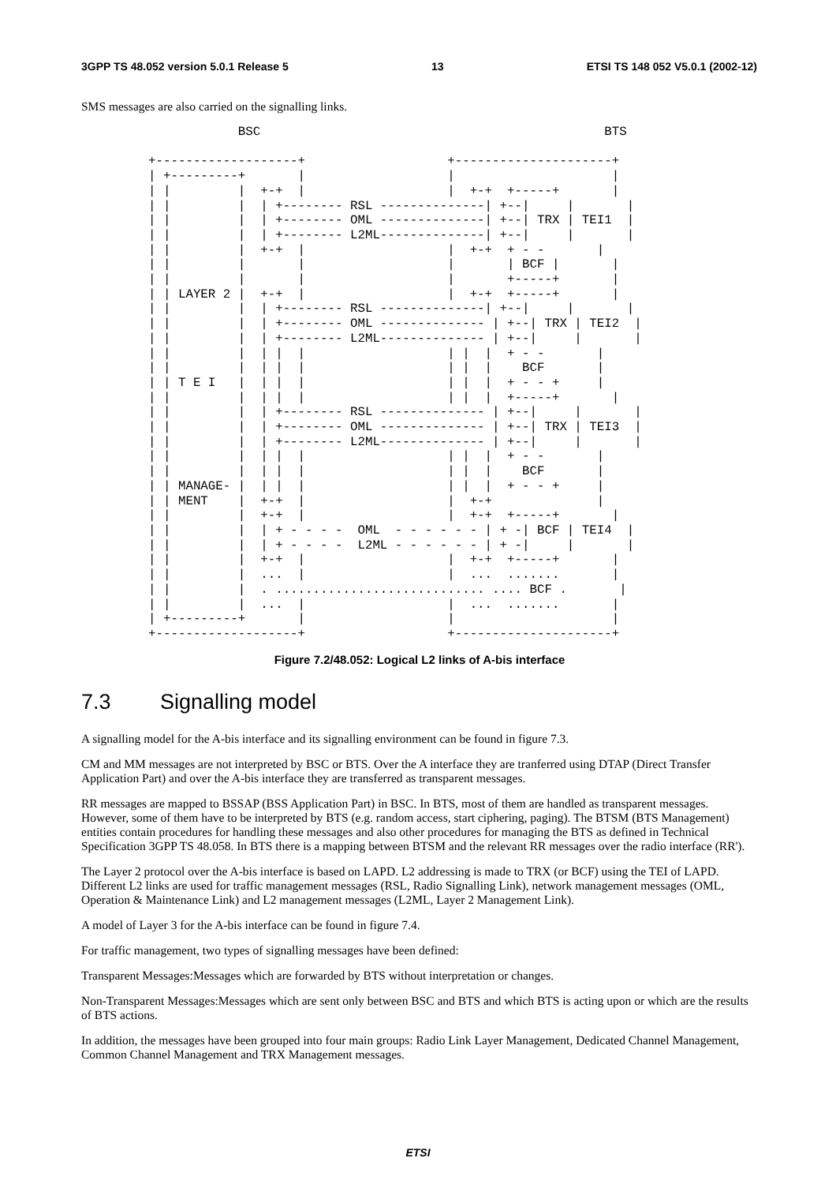3GPP TS 48.052 version 5.0.1 Release 5 13 ETSI TS 148 052 V5.0.1 (2002-12)
SMS messages are also carried on the signalling links.
            BSC                                              BTS

+-------------------+                   +---------------------+
| +---------+       |                   |                     |
| |         |  +-+  |                   |  +-+  +-----+       |
| |         |  | +-------- RSL --------------| +--|     |       |
| |         |  | +-------- OML --------------| +--| TRX | TEI1  |
| |         |  | +-------- L2ML--------------| +--|     |       |
| |         |  +-+  |                   |  +-+  + - -       |
| |         |       |                   |       | BCF |       |
| |         |       |                   |       +-----+       |
| | LAYER 2 |  +-+  |                   |  +-+  +-----+       |
| |         |  | +-------- RSL --------------| +--|     |       |
| |         |  | +-------- OML -------------- | +--| TRX | TEI2  |
| |         |  | +-------- L2ML-------------- | +--|     |       |
| |         |  | |  |                   | |  |  + - -       |
| |         |  | |  |                   | |  |    BCF       |
| | T E I   |  | |  |                   | |  |  + - - +     |
| |         |  | |  |                   | |  |  +-----+       |
| |         |  | +-------- RSL -------------- | +--|     |       |
| |         |  | +-------- OML -------------- | +--| TRX | TEI3  |
| |         |  | +-------- L2ML-------------- | +--|     |       |
| |         |  | |  |                   | |  |  + - -       |
| |         |  | |  |                   | |  |    BCF       |
| | MANAGE- |  | |  |                   | |  |  + - - +     |
| | MENT    |  +-+  |                   |  +-+              |
| |         |  +-+  |                   |  +-+  +-----+       |
| |         |  | + - - - -  OML  - - - - - - | + -| BCF | TEI4  |
| |         |  | + - - - -  L2ML - - - - - - | + -|     |       |
| |         |  +-+  |                   |  +-+  +-----+       |
| |         |  ...  |                   |  ...  .......       |
| |         |  . ............................ .... BCF .       |
| |         |  ...  |                   |  ...  .......       |
| +---------+       |                   |                     |
+-------------------+                   +---------------------+
Figure 7.2/48.052: Logical L2 links of A-bis interface
7.3 Signalling model
A signalling model for the A-bis interface and its signalling environment can be found in figure 7.3.
CM and MM messages are not interpreted by BSC or BTS. Over the A interface they are tranferred using DTAP (Direct Transfer Application Part) and over the A-bis interface they are transferred as transparent messages.
RR messages are mapped to BSSAP (BSS Application Part) in BSC. In BTS, most of them are handled as transparent messages. However, some of them have to be interpreted by BTS (e.g. random access, start ciphering, paging). The BTSM (BTS Management) entities contain procedures for handling these messages and also other procedures for managing the BTS as defined in Technical Specification 3GPP TS 48.058. In BTS there is a mapping between BTSM and the relevant RR messages over the radio interface (RR').
The Layer 2 protocol over the A-bis interface is based on LAPD. L2 addressing is made to TRX (or BCF) using the TEI of LAPD. Different L2 links are used for traffic management messages (RSL, Radio Signalling Link), network management messages (OML, Operation & Maintenance Link) and L2 management messages (L2ML, Layer 2 Management Link).
A model of Layer 3 for the A-bis interface can be found in figure 7.4.
For traffic management, two types of signalling messages have been defined:
Transparent Messages:Messages which are forwarded by BTS without interpretation or changes.
Non-Transparent Messages:Messages which are sent only between BSC and BTS and which BTS is acting upon or which are the results of BTS actions.
In addition, the messages have been grouped into four main groups: Radio Link Layer Management, Dedicated Channel Management, Common Channel Management and TRX Management messages.
ETSI